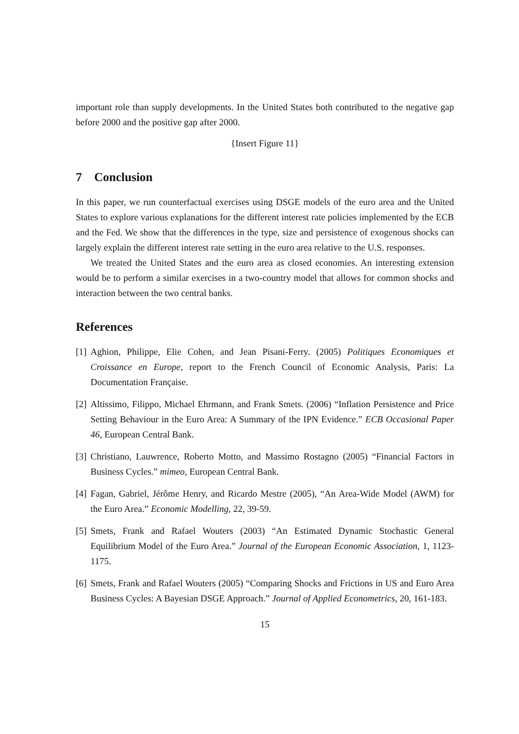important role than supply developments. In the United States both contributed to the negative gap before 2000 and the positive gap after 2000.
{Insert Figure 11}
7 Conclusion
In this paper, we run counterfactual exercises using DSGE models of the euro area and the United States to explore various explanations for the different interest rate policies implemented by the ECB and the Fed. We show that the differences in the type, size and persistence of exogenous shocks can largely explain the different interest rate setting in the euro area relative to the U.S. responses.
We treated the United States and the euro area as closed economies. An interesting extension would be to perform a similar exercises in a two-country model that allows for common shocks and interaction between the two central banks.
References
[1] Aghion, Philippe, Elie Cohen, and Jean Pisani-Ferry. (2005) Politiques Economiques et Croissance en Europe, report to the French Council of Economic Analysis, Paris: La Documentation Française.
[2] Altissimo, Filippo, Michael Ehrmann, and Frank Smets. (2006) “Inflation Persistence and Price Setting Behaviour in the Euro Area: A Summary of the IPN Evidence.” ECB Occasional Paper 46, European Central Bank.
[3] Christiano, Lauwrence, Roberto Motto, and Massimo Rostagno (2005) “Financial Factors in Business Cycles.” mimeo, European Central Bank.
[4] Fagan, Gabriel, Jérôme Henry, and Ricardo Mestre (2005), “An Area-Wide Model (AWM) for the Euro Area.” Economic Modelling, 22, 39-59.
[5] Smets, Frank and Rafael Wouters (2003) “An Estimated Dynamic Stochastic General Equilibrium Model of the Euro Area.” Journal of the European Economic Association, 1, 1123-1175.
[6] Smets, Frank and Rafael Wouters (2005) “Comparing Shocks and Frictions in US and Euro Area Business Cycles: A Bayesian DSGE Approach.” Journal of Applied Econometrics, 20, 161-183.
15